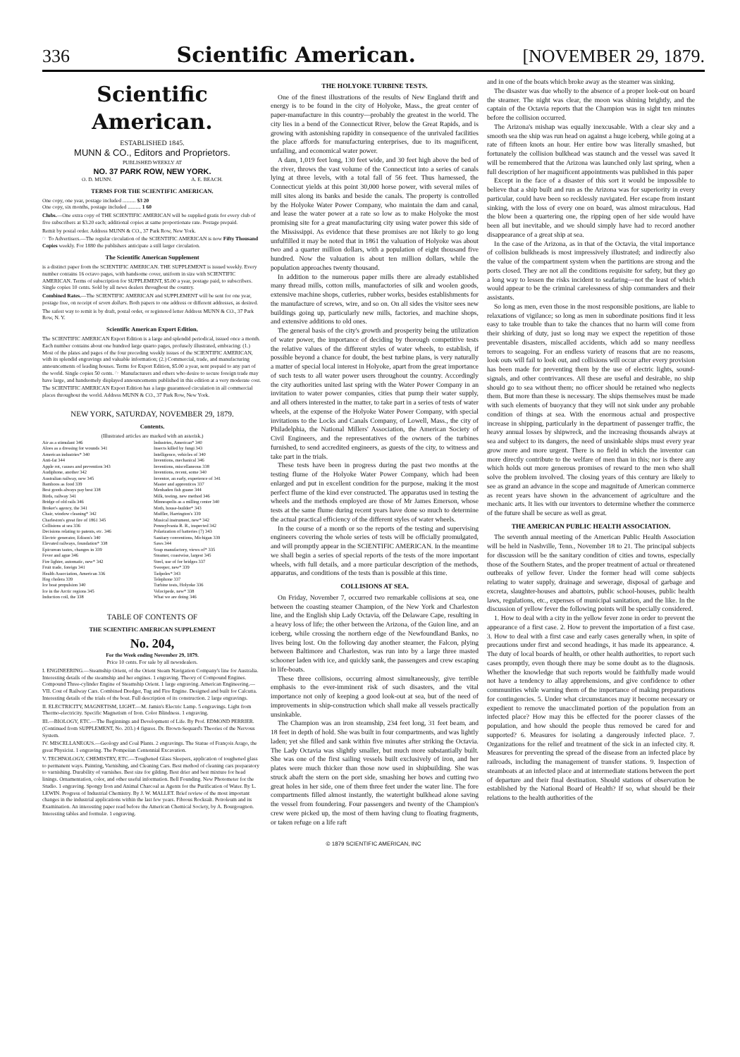336 Scientific American. [NOVEMBER 29, 1879.
Scientific American.
ESTABLISHED 1845.
MUNN & CO., Editors and Proprietors.
PUBLISHED WEEKLY AT
NO. 37 PARK ROW, NEW YORK.
O. D. MUNN. A. E. BEACH.
TERMS FOR THE SCIENTIFIC AMERICAN.
One copy, one year, postage included .......... $3 20
One copy, six months, postage included .......... 1 60
Clubs.—One extra copy of THE SCIENTIFIC AMERICAN will be supplied gratis for every club of five subscribers at $3.20 each; additional copies at same proportionate rate. Postage prepaid.
Remit by postal order. Address MUNN & CO., 37 Park Row, New York.
☞ To Advertisers.—The regular circulation of the SCIENTIFIC AMERICAN is now Fifty Thousand Copies weekly. For 1880 the publishers anticipate a still larger circulation.
The Scientific American Supplement
is a distinct paper from the SCIENTIFIC AMERICAN. THE SUPPLEMENT is issued weekly. Every number contains 16 octavo pages, with handsome cover, uniform in size with SCIENTIFIC AMERICAN. Terms of subscription for SUPPLEMENT, $5.00 a year, postage paid, to subscribers. Single copies 10 cents. Sold by all news dealers throughout the country.
Combined Rates.—The SCIENTIFIC AMERICAN and SUPPLEMENT will be sent for one year, postage free, on receipt of seven dollars. Both papers to one address or different addresses, as desired.
The safest way to remit is by draft, postal order, or registered letter Address MUNN & CO., 37 Park Row, N. Y.
Scientific American Export Edition.
The SCIENTIFIC AMERICAN Export Edition is a large and splendid periodical, issued once a month. Each number contains about one hundred large quarto pages, profusely illustrated, embracing: (1.) Most of the plates and pages of the four preceding weekly issues of the SCIENTIFIC AMERICAN, with its splendid engravings and valuable information; (2.) Commercial, trade, and manufacturing announcements of leading houses. Terms for Export Edition, $5.00 a year, sent prepaid to any part of the world. Single copies 50 cents. ☞ Manufacturers and others who desire to secure foreign trade may have large, and handsomely displayed announcements published in this edition at a very moderate cost.
The SCIENTIFIC AMERICAN Export Edition has a large guaranteed circulation in all commercial places throughout the world. Address MUNN & CO., 37 Park Row, New York.
NEW YORK, SATURDAY, NOVEMBER 29, 1879.
Contents.
(Illustrated articles are marked with an asterisk.)
| Air as a stimulant 346 | Industries, American* 340 |
| Aloes as a dressing for wounds 341 | Insects killed by fungi 343 |
| American industries* 340 | Intelligence, vehicles of 340 |
| Anti-fat 344 | Inventions, mechanical 346 |
| Apple rot, causes and prevention 343 | Inventions, miscellaneous 338 |
| Audiphone, another 342 | Inventions, recent, some 340 |
| Australian railway, new 345 | Inventor, an early, experience of 341 |
| Bamboos as food 339 | Master and apprentices 337 |
| Best goods always pay best 338 | Menhaden fish guano 344 |
| Birds, railway 341 | Milk, testing, new method 346 |
| Bridge of old rails 346 | Minneapolis as a milling center 340 |
| Broker's agency, the 341 | Moth, house-builder* 343 |
| Chair, window cleaning* 342 | Muffler, Harrington's 339 |
| Charleston's great fire of 1861 345 | Musical instrument, new* 342 |
| Collisions at sea 336 | Pennsylvania R. R., inspected 342 |
| Decisions relating to patents, etc. 346 | Polarization of batteries (7) 343 |
| Electric generator, Edison's 340 | Sanitary conventions, Michigan 339 |
| Elevated railways, foundation* 338 | Saws 344 |
| Epicurean tastes, changes in 339 | Soap manufactory, views of* 335 |
| Fever and ague 346 | Steamer, coastwise, largest 345 |
| Fire lighter, automatic, new* 342 | Steel, use of for bridges 337 |
| Fruit trade, foreign 341 | Sweeper, new* 339 |
| Health Association, American 336 | Tadpoles* 343 |
| Hog cholera 339 | Telephone 337 |
| Ice boat propulsion 340 | Turbine tests, Holyoke 336 |
| Ice in the Arctic regions 345 | Velocipede, new* 338 |
| Induction coil, the 338 | What we are doing 346 |
TABLE OF CONTENTS OF
THE SCIENTIFIC AMERICAN SUPPLEMENT
No. 204,
For the Week ending November 29, 1879.
Price 10 cents. For sale by all newsdealers.
I. ENGINEERING.—Steamship Orient, of the Orient Steam Navigation Company's line for Australia. Interesting details of the steamship and her engines. 1 engraving. Theory of Compound Engines. Compound Three-cylinder Engine of Steamship Orient. 1 large engraving. American Engineering.—VII. Cost of Railway Cars. Combined Dredger, Tug and Fire Engine. Designed and built for Calcutta. Interesting details of the trials of the boat. Full description of its construction. 2 large engravings.
II. ELECTRICITY, MAGNETISM, LIGHT.—M. Jamin's Electric Lamp. 5 engravings. Light from Thermo-electricity. Specific Magnetism of Iron. Color Blindness. 1 engraving.
III.—BIOLOGY, ETC.—The Beginnings and Development of Life. By Prof. EDMOND PERRIER. (Continued from SUPPLEMENT, No. 203.) 4 figures. Dr. Brown-Sequard's Theories of the Nervous System.
IV. MISCELLANEOUS.—Geology and Coal Plants. 2 engravings. The Statue of François Arago, the great Physicist. 1 engraving. The Pompeiian Centennial Excavation.
V. TECHNOLOGY, CHEMISTRY, ETC.—Toughened Glass Sleepers, application of toughened glass to permanent ways. Painting, Varnishing, and Cleaning Cars. Best method of cleaning cars preparatory to varnishing. Durability of varnishes. Best size for gilding. Best drier and best mixture for head linings. Ornamentation, color, and other useful information. Bell Founding. New Photometer for the Studio. 1 engraving. Spongy Iron and Animal Charcoal as Agents for the Purification of Water. By L. LEWIN. Progress of Industrial Chemistry. By J. W. MALLET. Brief review of the most important changes in the industrial applications within the last few years. Fibrous Rocksalt. Petroleum and its Examination. An interesting paper read before the American Chemical Society, by A. Bourgougnon. Interesting tables and formulæ. 1 engraving.
THE HOLYOKE TURBINE TESTS.
One of the finest illustrations of the results of New England thrift and energy is to be found in the city of Holyoke, Mass., the great center of paper-manufacture in this country—probably the greatest in the world. The city lies in a bend of the Connecticut River, below the Great Rapids, and is growing with astonishing rapidity in consequence of the unrivaled facilities the place affords for manufacturing enterprises, due to its magnificent, unfailing, and economical water power.
A dam, 1,019 feet long, 130 feet wide, and 30 feet high above the bed of the river, throws the vast volume of the Connecticut into a series of canals lying at three levels, with a total fall of 56 feet. Thus harnessed, the Connecticut yields at this point 30,000 horse power, with several miles of mill sites along its banks and beside the canals. The property is controlled by the Holyoke Water Power Company, who maintain the dam and canal, and lease the water power at a rate so low as to make Holyoke the most promising site for a great manufacturing city using water power this side of the Mississippi. As evidence that these promises are not likely to go long unfulfilled it may be noted that in 1861 the valuation of Holyoke was about two and a quarter million dollars, with a population of eight thousand five hundred. Now the valuation is about ten million dollars, while the population approaches twenty thousand.
In addition to the numerous paper mills there are already established many thread mills, cotton mills, manufactories of silk and woolen goods, extensive machine shops, cutleries, rubber works, besides establishments for the manufacture of screws, wire, and so on. On all sides the visitor sees new buildings going up, particularly new mills, factories, and machine shops, and extensive additions to old ones.
The general basis of the city's growth and prosperity being the utilization of water power, the importance of deciding by thorough competitive tests the relative values of the different styles of water wheels, to establish, if possible beyond a chance for doubt, the best turbine plans, is very naturally a matter of special local interest in Holyoke, apart from the great importance of such tests to all water power users throughout the country. Accordingly the city authorities united last spring with the Water Power Company in an invitation to water power companies, cities that pump their water supply, and all others interested in the matter, to take part in a series of tests of water wheels, at the expense of the Holyoke Water Power Company, with special invitations to the Locks and Canals Company, of Lowell, Mass., the city of Philadelphia, the National Millers' Association, the American Society of Civil Engineers, and the representatives of the owners of the turbines furnished, to send accredited engineers, as guests of the city, to witness and take part in the trials.
These tests have been in progress during the past two months at the testing flume of the Holyoke Water Power Company, which had been enlarged and put in excellent condition for the purpose, making it the most perfect flume of the kind ever constructed. The apparatus used in testing the wheels and the methods employed are those of Mr James Emerson, whose tests at the same flume during recent years have done so much to determine the actual practical efficiency of the different styles of water wheels.
In the course of a month or so the reports of the testing and supervising engineers covering the whole series of tests will be officially promulgated, and will promptly appear in the SCIENTIFIC AMERICAN. In the meantime we shall begin a series of special reports of the tests of the more important wheels, with full details, and a more particular description of the methods, apparatus, and conditions of the tests than is possible at this time.
COLLISIONS AT SEA.
On Friday, November 7, occurred two remarkable collisions at sea, one between the coasting steamer Champion, of the New York and Charleston line, and the English ship Lady Octavia, off the Delaware Cape, resulting in a heavy loss of life; the other between the Arizona, of the Guion line, and an iceberg, while crossing the northern edge of the Newfoundland Banks, no lives being lost. On the following day another steamer, the Falcon, plying between Baltimore and Charleston, was run into by a large three masted schooner laden with ice, and quickly sank, the passengers and crew escaping in life-boats.
These three collisions, occurring almost simultaneously, give terrible emphasis to the ever-imminent risk of such disasters, and the vital importance not only of keeping a good look-out at sea, but of the need of improvements in ship-construction which shall make all vessels practically unsinkable.
The Champion was an iron steamship, 234 feet long, 31 feet beam, and 18 feet in depth of hold. She was built in four compartments, and was lightly laden; yet she filled and sank within five minutes after striking the Octavia. The Lady Octavia was slightly smaller, but much more substantially built. She was one of the first sailing vessels built exclusively of iron, and her plates were much thicker than those now used in shipbuilding. She was struck abaft the stern on the port side, smashing her bows and cutting two great holes in her side, one of them three feet under the water line. The fore compartments filled almost instantly, the watertight bulkhead alone saving the vessel from foundering. Four passengers and twenty of the Champion's crew were picked up, the most of them having clung to floating fragments, or taken refuge on a life raft
and in one of the boats which broke away as the steamer was sinking.
The disaster was due wholly to the absence of a proper look-out on board the steamer. The night was clear, the moon was shining brightly, and the captain of the Octavia reports that the Champion was in sight ten minutes before the collision occurred.
The Arizona's mishap was equally inexcusable. With a clear sky and a smooth sea the ship was run head on against a huge iceberg, while going at a rate of fifteen knots an hour. Her entire bow was literally smashed, but fortunately the collision bulkhead was staunch and the vessel was saved It will be remembered that the Arizona was launched only last spring, when a full description of her magnificent appointments was published in this paper
Except in the face of a disaster of this sort it would be impossible to believe that a ship built and run as the Arizona was for superiority in every particular, could have been so recklessly navigated. Her escape from instant sinking, with the loss of every one on board, was almost miraculous. Had the blow been a quartering one, the ripping open of her side would have been all but inevitable, and we should simply have had to record another disappearance of a great ship at sea.
In the case of the Arizona, as in that of the Octavia, the vital importance of collision bulkheads is most impressively illustrated; and indirectly also the value of the compartment system when the partitions are strong and the ports closed. They are not all the conditions requisite for safety, but they go a long way to lessen the risks incident to seafaring—not the least of which would appear to be the criminal carelessness of ship commanders and their assistants.
So long as men, even those in the most responsible positions, are liable to relaxations of vigilance; so long as men in subordinate positions find it less easy to take trouble than to take the chances that no harm will come from their shirking of duty, just so long may we expect the repetition of those preventable disasters, miscalled accidents, which add so many needless terrors to seagoing. For an endless variety of reasons that are no reasons, look outs will fail to look out, and collisions will occur after every provision has been made for preventing them by the use of electric lights, sound-signals, and other contrivances. All these are useful and desirable, no ship should go to sea without them; no officer should be retained who neglects them. But more than these is necessary. The ships themselves must be made with such elements of buoyancy that they will not sink under any probable condition of things at sea. With the enormous actual and prospective increase in shipping, particularly in the department of passenger traffic, the heavy annual losses by shipwreck, and the increasing thousands always at sea and subject to its dangers, the need of unsinkable ships must every year grow more and more urgent. There is no field in which the inventor can more directly contribute to the welfare of men than in this; nor is there any which holds out more generous promises of reward to the men who shall solve the problem involved. The closing years of this century are likely to see as grand an advance in the scope and magnitude of American commerce as recent years have shown in the advancement of agriculture and the mechanic arts. It lies with our inventors to determine whether the commerce of the future shall be secure as well as great.
THE AMERICAN PUBLIC HEALTH ASSOCIATION.
The seventh annual meeting of the American Public Health Association will be held in Nashville, Tenn., November 18 to 21. The principal subjects for discussion will be the sanitary condition of cities and towns, especially those of the Southern States, and the proper treatment of actual or threatened outbreaks of yellow fever. Under the former head will come subjects relating to water supply, drainage and sewerage, disposal of garbage and excreta, slaughter-houses and abattoirs, public school-houses, public health laws, regulations, etc., expenses of municipal sanitation, and the like. In the discussion of yellow fever the following points will be specially considered.
1. How to deal with a city in the yellow fever zone in order to prevent the appearance of a first case. 2. How to prevent the importation of a first case. 3. How to deal with a first case and early cases generally when, in spite of precautions under first and second headings, it has made its appearance. 4. The duty of local boards of health, or other health authorities, to report such cases promptly, even though there may be some doubt as to the diagnosis. Whether the knowledge that such reports would be faithfully made would not have a tendency to allay apprehensions, and give confidence to other communities while warning them of the importance of making preparations for contingencies. 5. Under what circumstances may it become necessary or expedient to remove the unacclimated portion of the population from an infected place? How may this be effected for the poorer classes of the population, and how should the people thus removed be cared for and supported? 6. Measures for isolating a dangerously infected place. 7. Organizations for the relief and treatment of the sick in an infected city. 8. Measures for preventing the spread of the disease from an infected place by railroads, including the management of transfer stations. 9. Inspection of steamboats at an infected place and at intermediate stations between the port of departure and their final destination. Should stations of observation be established by the National Board of Health? If so, what should be their relations to the health authorities of the
© 1879 SCIENTIFIC AMERICAN, INC